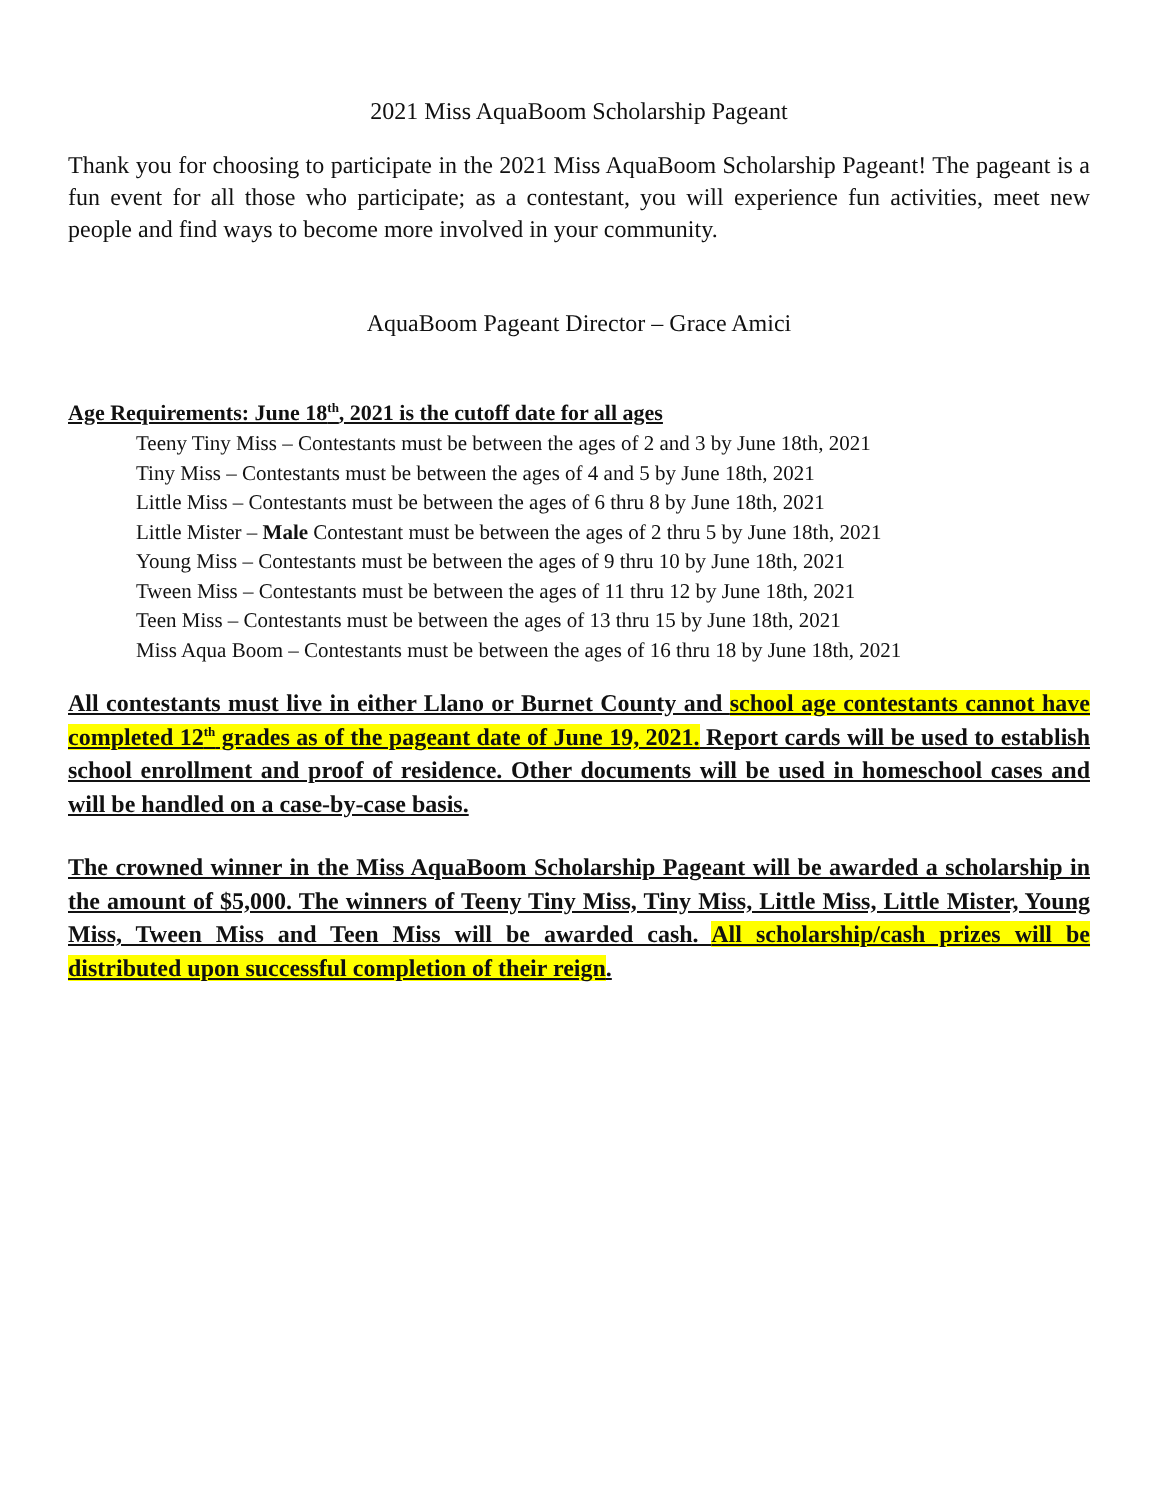2021 Miss AquaBoom Scholarship Pageant
Thank you for choosing to participate in the 2021 Miss AquaBoom Scholarship Pageant! The pageant is a fun event for all those who participate; as a contestant, you will experience fun activities, meet new people and find ways to become more involved in your community.
AquaBoom Pageant Director – Grace Amici
Age Requirements: June 18<sup>th</sup>, 2021 is the cutoff date for all ages
Teeny Tiny Miss – Contestants must be between the ages of 2 and 3 by June 18th, 2021
Tiny Miss – Contestants must be between the ages of 4 and 5 by June 18th, 2021
Little Miss – Contestants must be between the ages of 6 thru 8 by June 18th, 2021
Little Mister – Male Contestant must be between the ages of 2 thru 5 by June 18th, 2021
Young Miss – Contestants must be between the ages of 9 thru 10 by June 18th, 2021
Tween Miss – Contestants must be between the ages of 11 thru 12 by June 18th, 2021
Teen Miss – Contestants must be between the ages of 13 thru 15 by June 18th, 2021
Miss Aqua Boom – Contestants must be between the ages of 16 thru 18 by June 18th, 2021
All contestants must live in either Llano or Burnet County and school age contestants cannot have completed 12<sup>th</sup> grades as of the pageant date of June 19, 2021. Report cards will be used to establish school enrollment and proof of residence. Other documents will be used in homeschool cases and will be handled on a case-by-case basis.
The crowned winner in the Miss AquaBoom Scholarship Pageant will be awarded a scholarship in the amount of $5,000. The winners of Teeny Tiny Miss, Tiny Miss, Little Miss, Little Mister, Young Miss, Tween Miss and Teen Miss will be awarded cash. All scholarship/cash prizes will be distributed upon successful completion of their reign.